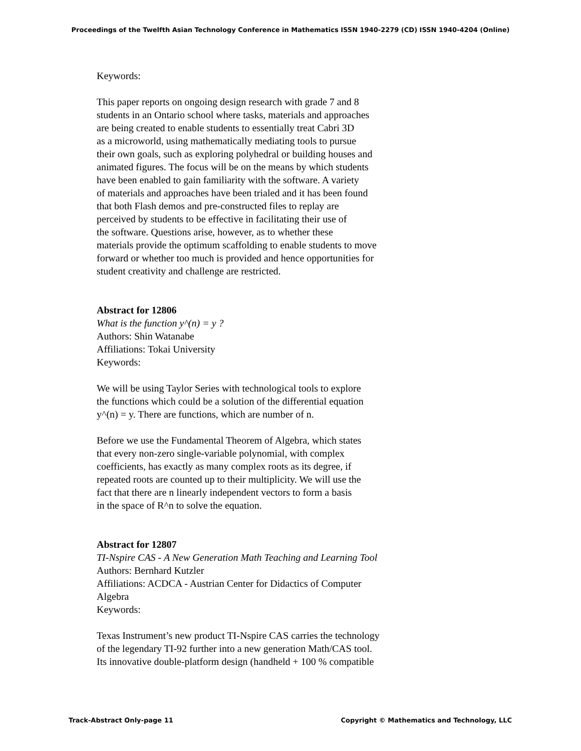Proceedings of the Twelfth Asian Technology Conference in Mathematics ISSN 1940-2279 (CD) ISSN 1940-4204 (Online)
Keywords:
This paper reports on ongoing design research with grade 7 and 8
students in an Ontario school where tasks, materials and approaches
are being created to enable students to essentially treat Cabri 3D
as a microworld, using mathematically mediating tools to pursue
their own goals, such as exploring polyhedral or building houses and
animated figures. The focus will be on the means by which students
have been enabled to gain familiarity with the software. A variety
of materials and approaches have been trialed and it has been found
that both Flash demos and pre-constructed files to replay are
perceived by students to be effective in facilitating their use of
the software. Questions arise, however, as to whether these
materials provide the optimum scaffolding to enable students to move
forward or whether too much is provided and hence opportunities for
student creativity and challenge are restricted.
Abstract for 12806
What is the function y^(n) = y ?
Authors: Shin Watanabe
Affiliations: Tokai University
Keywords:
We will be using Taylor Series with technological tools to explore
the functions which could be a solution of the differential equation
y^(n) = y. There are functions, which are number of n.
Before we use the Fundamental Theorem of Algebra, which states
that every non-zero single-variable polynomial, with complex
coefficients, has exactly as many complex roots as its degree, if
repeated roots are counted up to their multiplicity. We will use the
fact that there are n linearly independent vectors to form a basis
in the space of R^n to solve the equation.
Abstract for 12807
TI-Nspire CAS - A New Generation Math Teaching and Learning Tool
Authors: Bernhard Kutzler
Affiliations: ACDCA - Austrian Center for Didactics of Computer
Algebra
Keywords:
Texas Instrument’s new product TI-Nspire CAS carries the technology
of the legendary TI-92 further into a new generation Math/CAS tool.
Its innovative double-platform design (handheld + 100 % compatible
Track-Abstract Only-page 11 Copyright © Mathematics and Technology, LLC